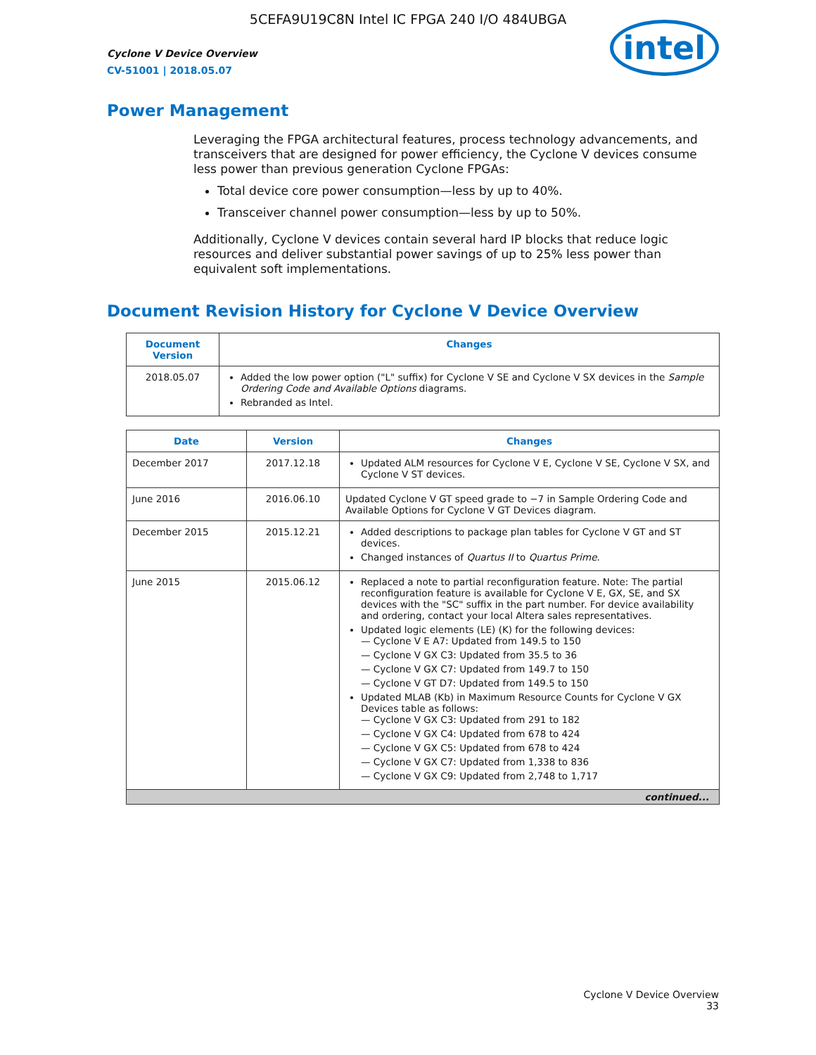5CEFA9U19C8N Intel IC FPGA 240 I/O 484UBGA
Cyclone V Device Overview
CV-51001 | 2018.05.07
intel
Power Management
Leveraging the FPGA architectural features, process technology advancements, and transceivers that are designed for power efficiency, the Cyclone V devices consume less power than previous generation Cyclone FPGAs:
Total device core power consumption—less by up to 40%.
Transceiver channel power consumption—less by up to 50%.
Additionally, Cyclone V devices contain several hard IP blocks that reduce logic resources and deliver substantial power savings of up to 25% less power than equivalent soft implementations.
Document Revision History for Cyclone V Device Overview
| Document Version | Changes |
| --- | --- |
| 2018.05.07 | Added the low power option ("L" suffix) for Cyclone V SE and Cyclone V SX devices in the Sample Ordering Code and Available Options diagrams. Rebranded as Intel. |
| Date | Version | Changes |
| --- | --- | --- |
| December 2017 | 2017.12.18 | Updated ALM resources for Cyclone V E, Cyclone V SE, Cyclone V SX, and Cyclone V ST devices. |
| June 2016 | 2016.06.10 | Updated Cyclone V GT speed grade to −7 in Sample Ordering Code and Available Options for Cyclone V GT Devices diagram. |
| December 2015 | 2015.12.21 | Added descriptions to package plan tables for Cyclone V GT and ST devices. Changed instances of Quartus II to Quartus Prime . |
| June 2015 | 2015.06.12 | Replaced a note to partial reconfiguration feature. Note: The partial reconfiguration feature is available for Cyclone V E, GX, SE, and SX devices with the "SC" suffix in the part number. For device availability and ordering, contact your local Altera sales representatives. Updated logic elements (LE) (K) for the following devices: — Cyclone V E A7: Updated from 149.5 to 150 — Cyclone V GX C3: Updated from 35.5 to 36 — Cyclone V GX C7: Updated from 149.7 to 150 — Cyclone V GT D7: Updated from 149.5 to 150 Updated MLAB (Kb) in Maximum Resource Counts for Cyclone V GX Devices table as follows: — Cyclone V GX C3: Updated from 291 to 182 — Cyclone V GX C4: Updated from 678 to 424 — Cyclone V GX C5: Updated from 678 to 424 — Cyclone V GX C7: Updated from 1,338 to 836 — Cyclone V GX C9: Updated from 2,748 to 1,717 |
| continued... | | |
Cyclone V Device Overview
33